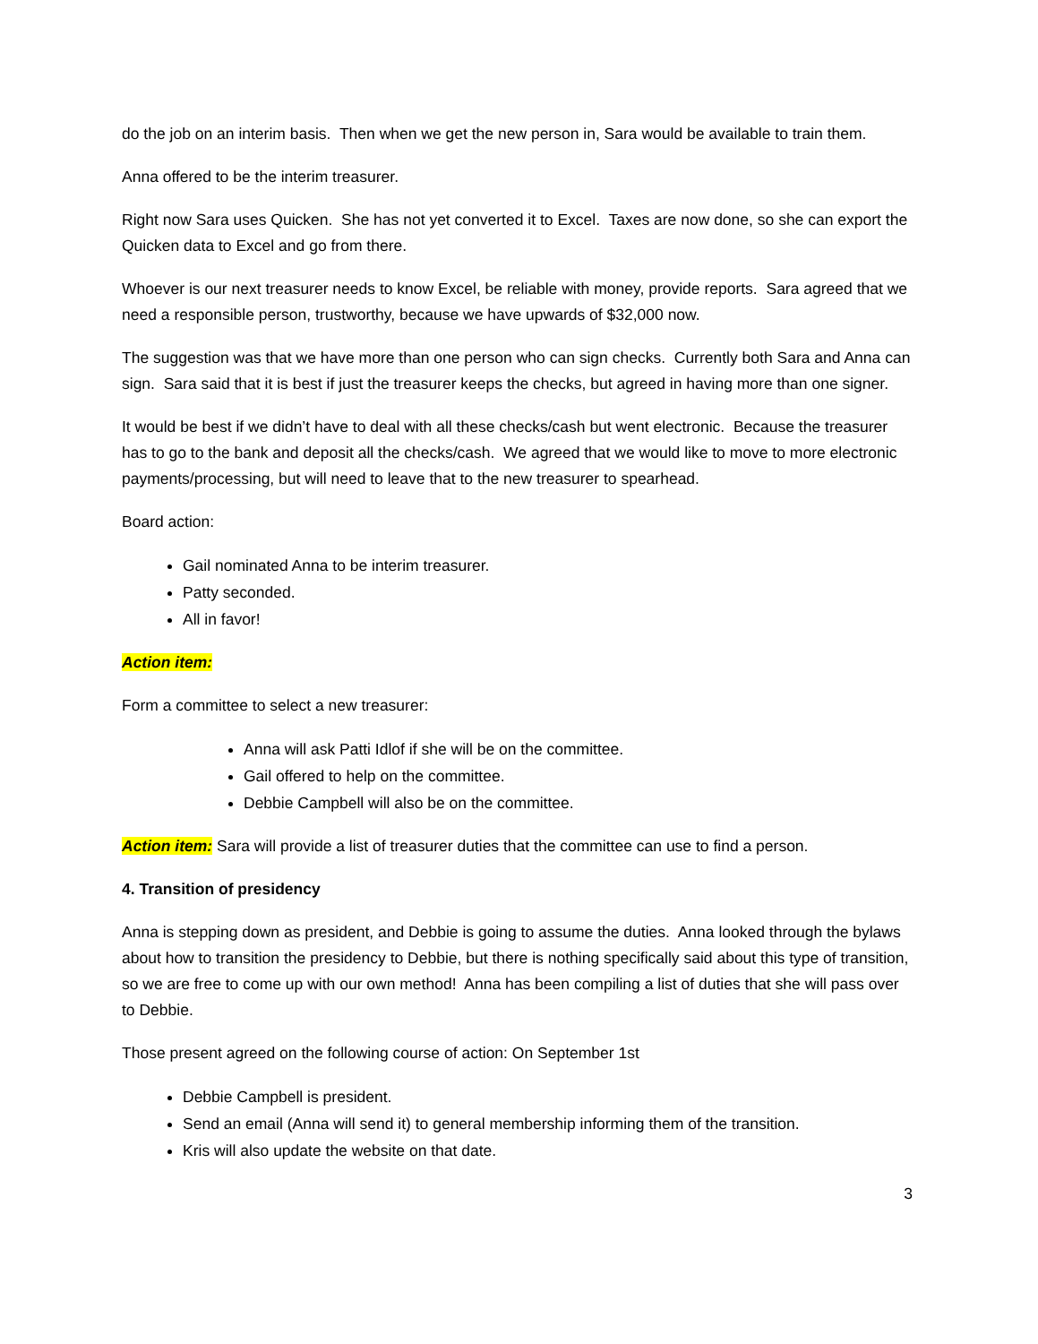do the job on an interim basis. Then when we get the new person in, Sara would be available to train them.
Anna offered to be the interim treasurer.
Right now Sara uses Quicken. She has not yet converted it to Excel. Taxes are now done, so she can export the Quicken data to Excel and go from there.
Whoever is our next treasurer needs to know Excel, be reliable with money, provide reports. Sara agreed that we need a responsible person, trustworthy, because we have upwards of $32,000 now.
The suggestion was that we have more than one person who can sign checks. Currently both Sara and Anna can sign. Sara said that it is best if just the treasurer keeps the checks, but agreed in having more than one signer.
It would be best if we didn’t have to deal with all these checks/cash but went electronic. Because the treasurer has to go to the bank and deposit all the checks/cash. We agreed that we would like to move to more electronic payments/processing, but will need to leave that to the new treasurer to spearhead.
Board action:
Gail nominated Anna to be interim treasurer.
Patty seconded.
All in favor!
Action item:
Form a committee to select a new treasurer:
Anna will ask Patti Idlof if she will be on the committee.
Gail offered to help on the committee.
Debbie Campbell will also be on the committee.
Action item: Sara will provide a list of treasurer duties that the committee can use to find a person.
4. Transition of presidency
Anna is stepping down as president, and Debbie is going to assume the duties. Anna looked through the bylaws about how to transition the presidency to Debbie, but there is nothing specifically said about this type of transition, so we are free to come up with our own method! Anna has been compiling a list of duties that she will pass over to Debbie.
Those present agreed on the following course of action: On September 1st
Debbie Campbell is president.
Send an email (Anna will send it) to general membership informing them of the transition.
Kris will also update the website on that date.
3